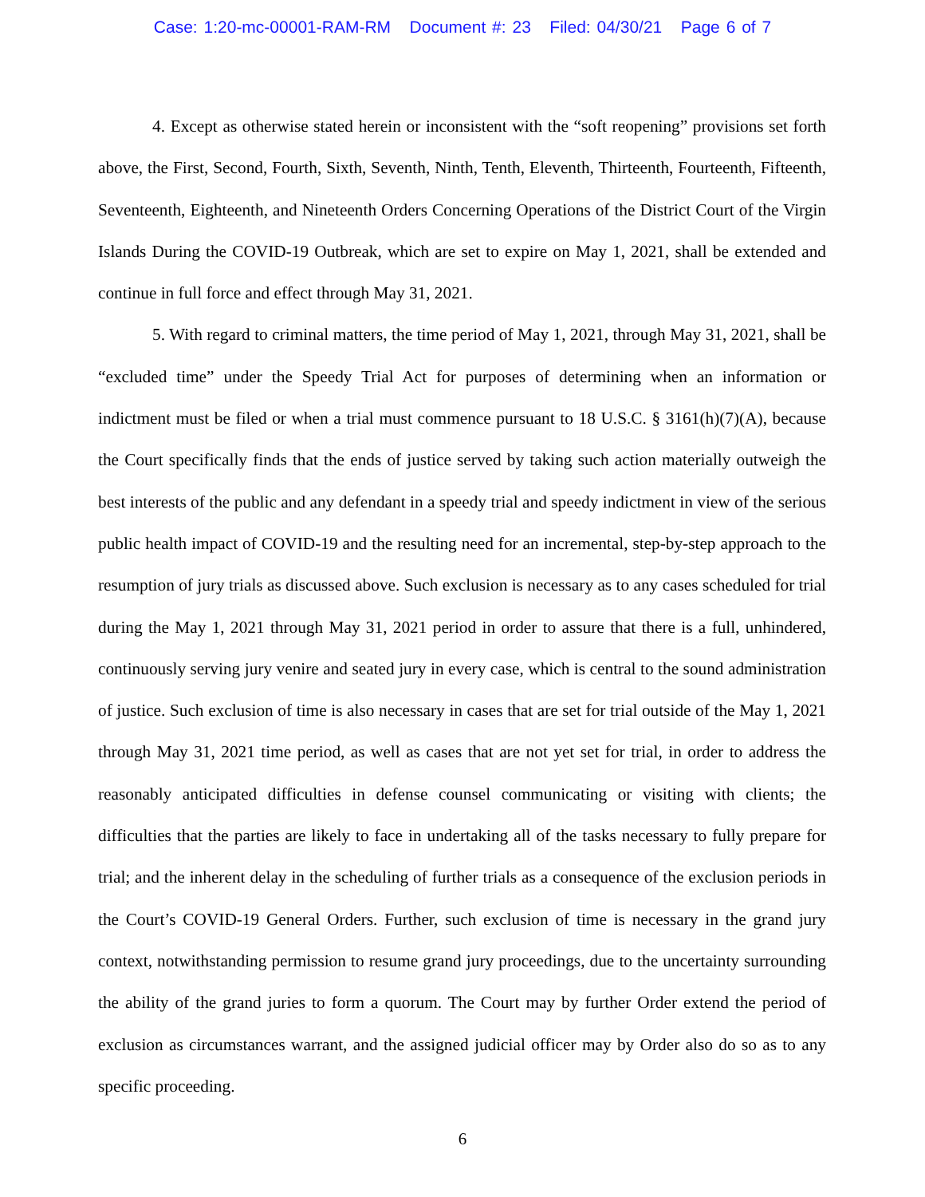Case: 1:20-mc-00001-RAM-RM Document #: 23 Filed: 04/30/21 Page 6 of 7
4. Except as otherwise stated herein or inconsistent with the “soft reopening” provisions set forth above, the First, Second, Fourth, Sixth, Seventh, Ninth, Tenth, Eleventh, Thirteenth, Fourteenth, Fifteenth, Seventeenth, Eighteenth, and Nineteenth Orders Concerning Operations of the District Court of the Virgin Islands During the COVID-19 Outbreak, which are set to expire on May 1, 2021, shall be extended and continue in full force and effect through May 31, 2021.
5. With regard to criminal matters, the time period of May 1, 2021, through May 31, 2021, shall be “excluded time” under the Speedy Trial Act for purposes of determining when an information or indictment must be filed or when a trial must commence pursuant to 18 U.S.C. § 3161(h)(7)(A), because the Court specifically finds that the ends of justice served by taking such action materially outweigh the best interests of the public and any defendant in a speedy trial and speedy indictment in view of the serious public health impact of COVID-19 and the resulting need for an incremental, step-by-step approach to the resumption of jury trials as discussed above. Such exclusion is necessary as to any cases scheduled for trial during the May 1, 2021 through May 31, 2021 period in order to assure that there is a full, unhindered, continuously serving jury venire and seated jury in every case, which is central to the sound administration of justice. Such exclusion of time is also necessary in cases that are set for trial outside of the May 1, 2021 through May 31, 2021 time period, as well as cases that are not yet set for trial, in order to address the reasonably anticipated difficulties in defense counsel communicating or visiting with clients; the difficulties that the parties are likely to face in undertaking all of the tasks necessary to fully prepare for trial; and the inherent delay in the scheduling of further trials as a consequence of the exclusion periods in the Court’s COVID-19 General Orders. Further, such exclusion of time is necessary in the grand jury context, notwithstanding permission to resume grand jury proceedings, due to the uncertainty surrounding the ability of the grand juries to form a quorum. The Court may by further Order extend the period of exclusion as circumstances warrant, and the assigned judicial officer may by Order also do so as to any specific proceeding.
6